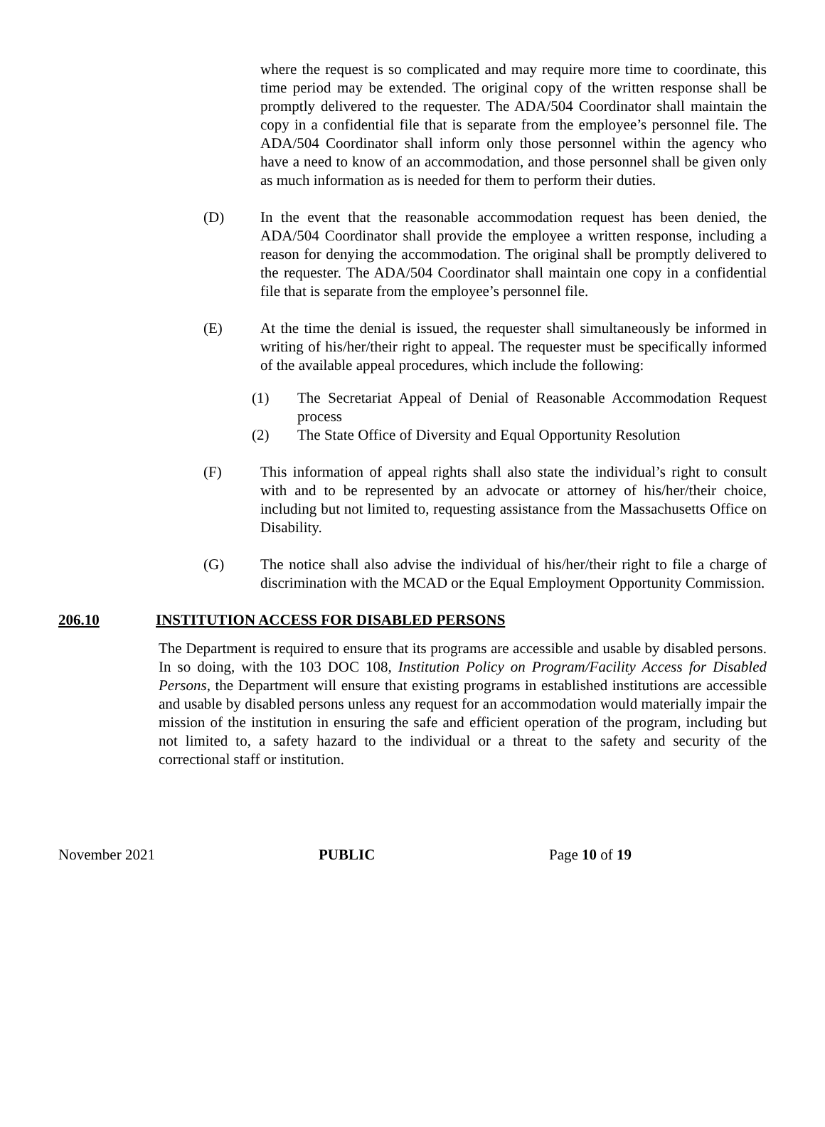where the request is so complicated and may require more time to coordinate, this time period may be extended. The original copy of the written response shall be promptly delivered to the requester. The ADA/504 Coordinator shall maintain the copy in a confidential file that is separate from the employee’s personnel file. The ADA/504 Coordinator shall inform only those personnel within the agency who have a need to know of an accommodation, and those personnel shall be given only as much information as is needed for them to perform their duties.
(D) In the event that the reasonable accommodation request has been denied, the ADA/504 Coordinator shall provide the employee a written response, including a reason for denying the accommodation. The original shall be promptly delivered to the requester. The ADA/504 Coordinator shall maintain one copy in a confidential file that is separate from the employee’s personnel file.
(E) At the time the denial is issued, the requester shall simultaneously be informed in writing of his/her/their right to appeal. The requester must be specifically informed of the available appeal procedures, which include the following:
(1) The Secretariat Appeal of Denial of Reasonable Accommodation Request process
(2) The State Office of Diversity and Equal Opportunity Resolution
(F) This information of appeal rights shall also state the individual’s right to consult with and to be represented by an advocate or attorney of his/her/their choice, including but not limited to, requesting assistance from the Massachusetts Office on Disability.
(G) The notice shall also advise the individual of his/her/their right to file a charge of discrimination with the MCAD or the Equal Employment Opportunity Commission.
206.10 INSTITUTION ACCESS FOR DISABLED PERSONS
The Department is required to ensure that its programs are accessible and usable by disabled persons. In so doing, with the 103 DOC 108, Institution Policy on Program/Facility Access for Disabled Persons, the Department will ensure that existing programs in established institutions are accessible and usable by disabled persons unless any request for an accommodation would materially impair the mission of the institution in ensuring the safe and efficient operation of the program, including but not limited to, a safety hazard to the individual or a threat to the safety and security of the correctional staff or institution.
November 2021 PUBLIC Page 10 of 19